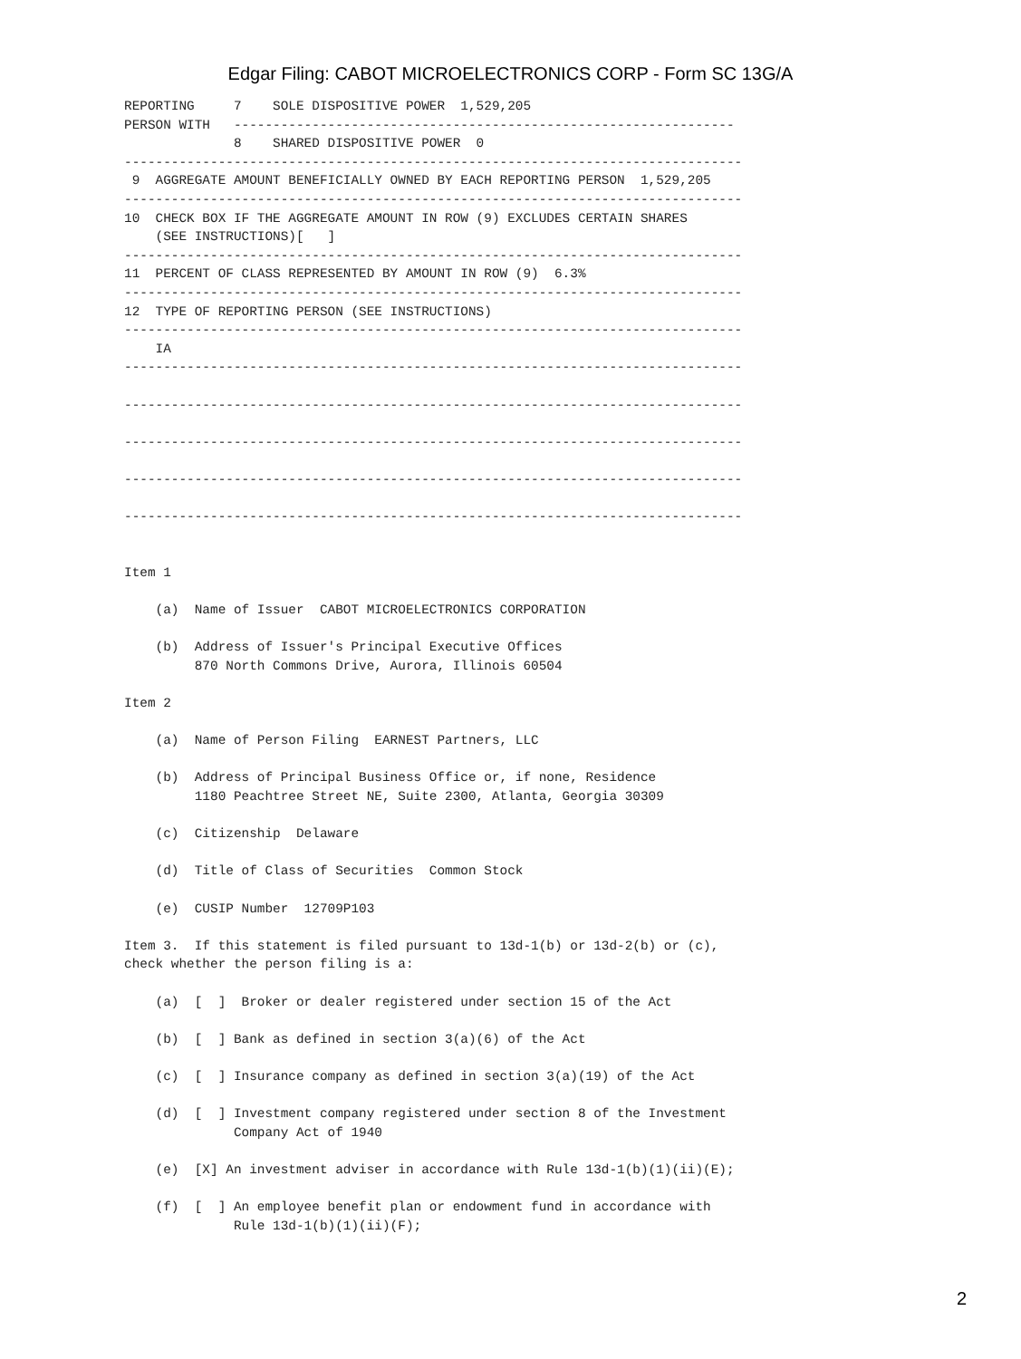Edgar Filing: CABOT MICROELECTRONICS CORP - Form SC 13G/A
REPORTING     7    SOLE DISPOSITIVE POWER  1,529,205
PERSON WITH   ----------------------------------------------------------------
              8    SHARED DISPOSITIVE POWER  0
-------------------------------------------------------------------------------
 9  AGGREGATE AMOUNT BENEFICIALLY OWNED BY EACH REPORTING PERSON  1,529,205
-------------------------------------------------------------------------------
10  CHECK BOX IF THE AGGREGATE AMOUNT IN ROW (9) EXCLUDES CERTAIN SHARES
    (SEE INSTRUCTIONS)[   ]
-------------------------------------------------------------------------------
11  PERCENT OF CLASS REPRESENTED BY AMOUNT IN ROW (9)  6.3%
-------------------------------------------------------------------------------
12  TYPE OF REPORTING PERSON (SEE INSTRUCTIONS)
-------------------------------------------------------------------------------
    IA
-------------------------------------------------------------------------------

-------------------------------------------------------------------------------

-------------------------------------------------------------------------------

-------------------------------------------------------------------------------

-------------------------------------------------------------------------------


Item 1

    (a)  Name of Issuer  CABOT MICROELECTRONICS CORPORATION

    (b)  Address of Issuer's Principal Executive Offices
         870 North Commons Drive, Aurora, Illinois 60504

Item 2

    (a)  Name of Person Filing  EARNEST Partners, LLC

    (b)  Address of Principal Business Office or, if none, Residence
         1180 Peachtree Street NE, Suite 2300, Atlanta, Georgia 30309

    (c)  Citizenship  Delaware

    (d)  Title of Class of Securities  Common Stock

    (e)  CUSIP Number  12709P103

Item 3.  If this statement is filed pursuant to 13d-1(b) or 13d-2(b) or (c),
check whether the person filing is a:

    (a)  [  ]  Broker or dealer registered under section 15 of the Act

    (b)  [  ] Bank as defined in section 3(a)(6) of the Act

    (c)  [  ] Insurance company as defined in section 3(a)(19) of the Act

    (d)  [  ] Investment company registered under section 8 of the Investment
              Company Act of 1940

    (e)  [X] An investment adviser in accordance with Rule 13d-1(b)(1)(ii)(E);

    (f)  [  ] An employee benefit plan or endowment fund in accordance with
              Rule 13d-1(b)(1)(ii)(F);
2